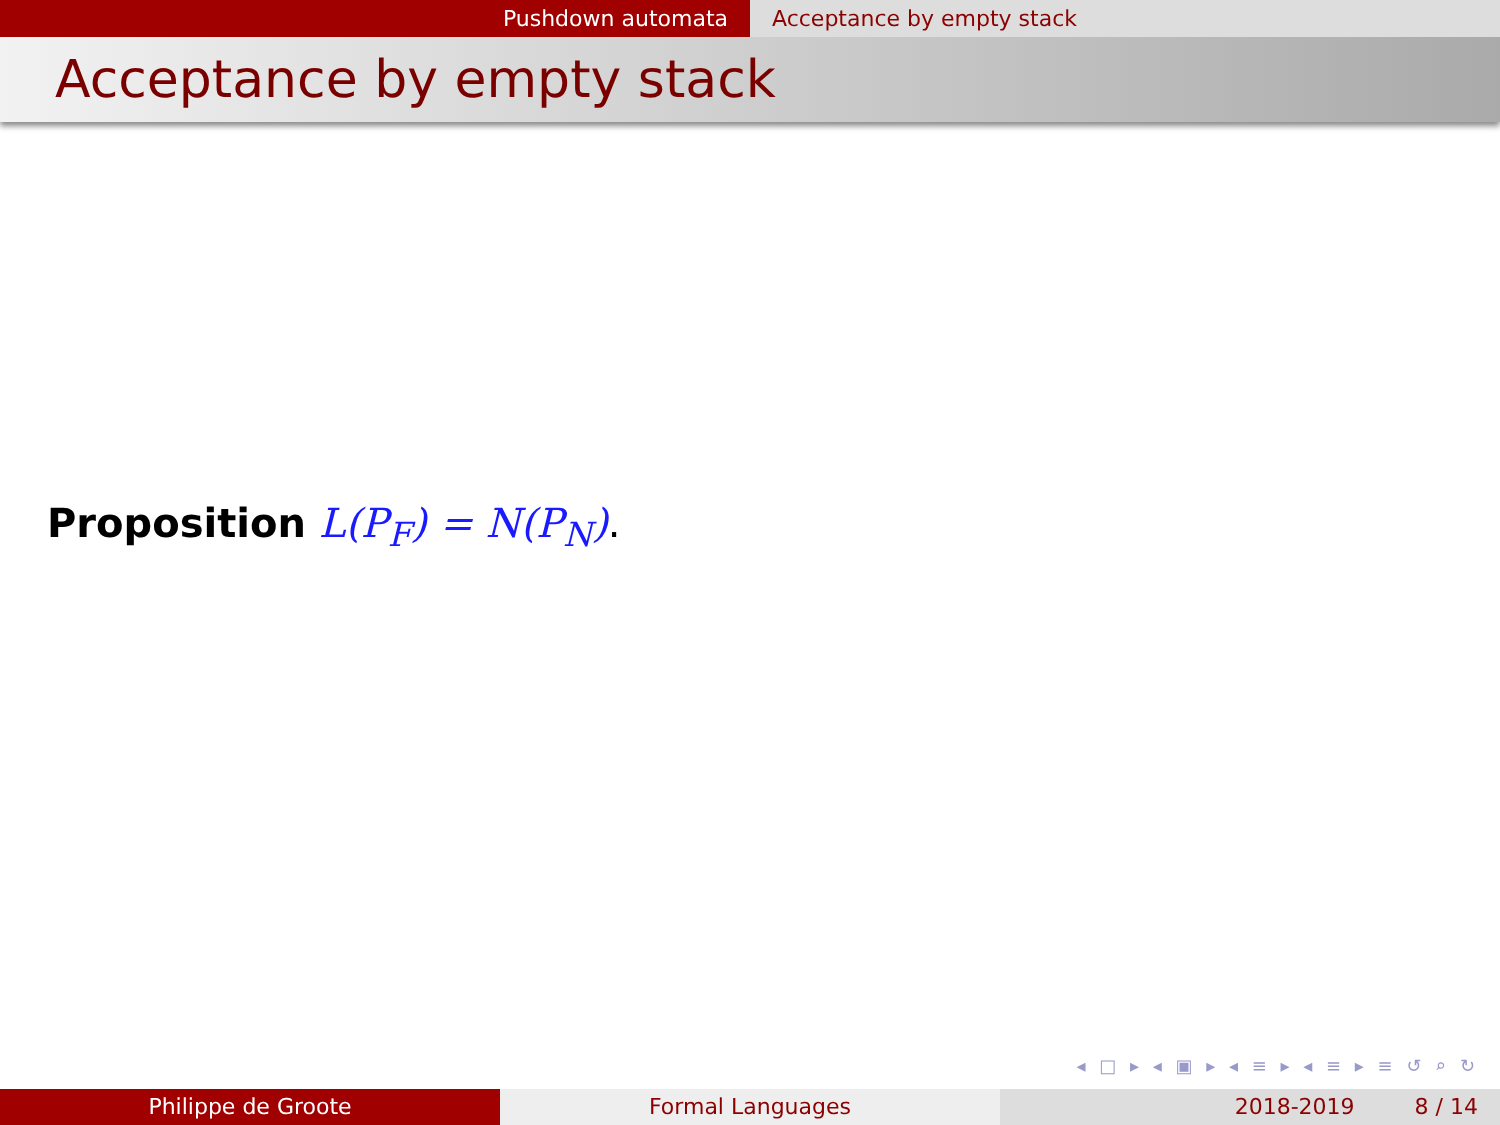Pushdown automata Acceptance by empty stack
Acceptance by empty stack
Proposition L(P<sub>F</sub>) = N(P<sub>N</sub>).
◂ □ ▸ ◂ ▣ ▸ ◂ ≡ ▸ ◂ ≡ ▸ ≡ ↺ ⌕ ↻
Philippe de Groote Formal Languages 2018-2019 8 / 14